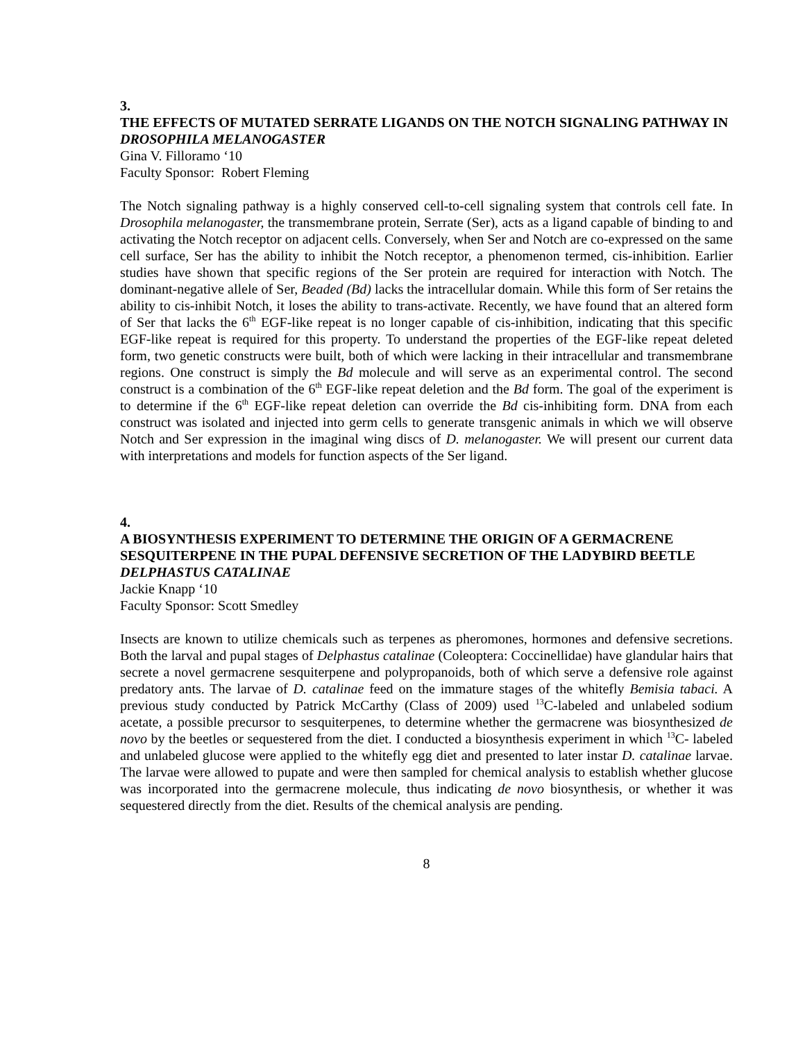3.
THE EFFECTS OF MUTATED SERRATE LIGANDS ON THE NOTCH SIGNALING PATHWAY IN DROSOPHILA MELANOGASTER
Gina V. Filloramo ‘10
Faculty Sponsor: Robert Fleming
The Notch signaling pathway is a highly conserved cell-to-cell signaling system that controls cell fate. In Drosophila melanogaster, the transmembrane protein, Serrate (Ser), acts as a ligand capable of binding to and activating the Notch receptor on adjacent cells. Conversely, when Ser and Notch are co-expressed on the same cell surface, Ser has the ability to inhibit the Notch receptor, a phenomenon termed, cis-inhibition. Earlier studies have shown that specific regions of the Ser protein are required for interaction with Notch. The dominant-negative allele of Ser, Beaded (Bd) lacks the intracellular domain. While this form of Ser retains the ability to cis-inhibit Notch, it loses the ability to trans-activate. Recently, we have found that an altered form of Ser that lacks the 6<sup>th</sup> EGF-like repeat is no longer capable of cis-inhibition, indicating that this specific EGF-like repeat is required for this property. To understand the properties of the EGF-like repeat deleted form, two genetic constructs were built, both of which were lacking in their intracellular and transmembrane regions. One construct is simply the Bd molecule and will serve as an experimental control. The second construct is a combination of the 6<sup>th</sup> EGF-like repeat deletion and the Bd form. The goal of the experiment is to determine if the 6<sup>th</sup> EGF-like repeat deletion can override the Bd cis-inhibiting form. DNA from each construct was isolated and injected into germ cells to generate transgenic animals in which we will observe Notch and Ser expression in the imaginal wing discs of D. melanogaster. We will present our current data with interpretations and models for function aspects of the Ser ligand.
4.
A BIOSYNTHESIS EXPERIMENT TO DETERMINE THE ORIGIN OF A GERMACRENE SESQUITERPENE IN THE PUPAL DEFENSIVE SECRETION OF THE LADYBIRD BEETLE DELPHASTUS CATALINAE
Jackie Knapp ‘10
Faculty Sponsor: Scott Smedley
Insects are known to utilize chemicals such as terpenes as pheromones, hormones and defensive secretions. Both the larval and pupal stages of Delphastus catalinae (Coleoptera: Coccinellidae) have glandular hairs that secrete a novel germacrene sesquiterpene and polypropanoids, both of which serve a defensive role against predatory ants. The larvae of D. catalinae feed on the immature stages of the whitefly Bemisia tabaci. A previous study conducted by Patrick McCarthy (Class of 2009) used <sup>13</sup>C-labeled and unlabeled sodium acetate, a possible precursor to sesquiterpenes, to determine whether the germacrene was biosynthesized de novo by the beetles or sequestered from the diet. I conducted a biosynthesis experiment in which <sup>13</sup>C- labeled and unlabeled glucose were applied to the whitefly egg diet and presented to later instar D. catalinae larvae. The larvae were allowed to pupate and were then sampled for chemical analysis to establish whether glucose was incorporated into the germacrene molecule, thus indicating de novo biosynthesis, or whether it was sequestered directly from the diet. Results of the chemical analysis are pending.
8